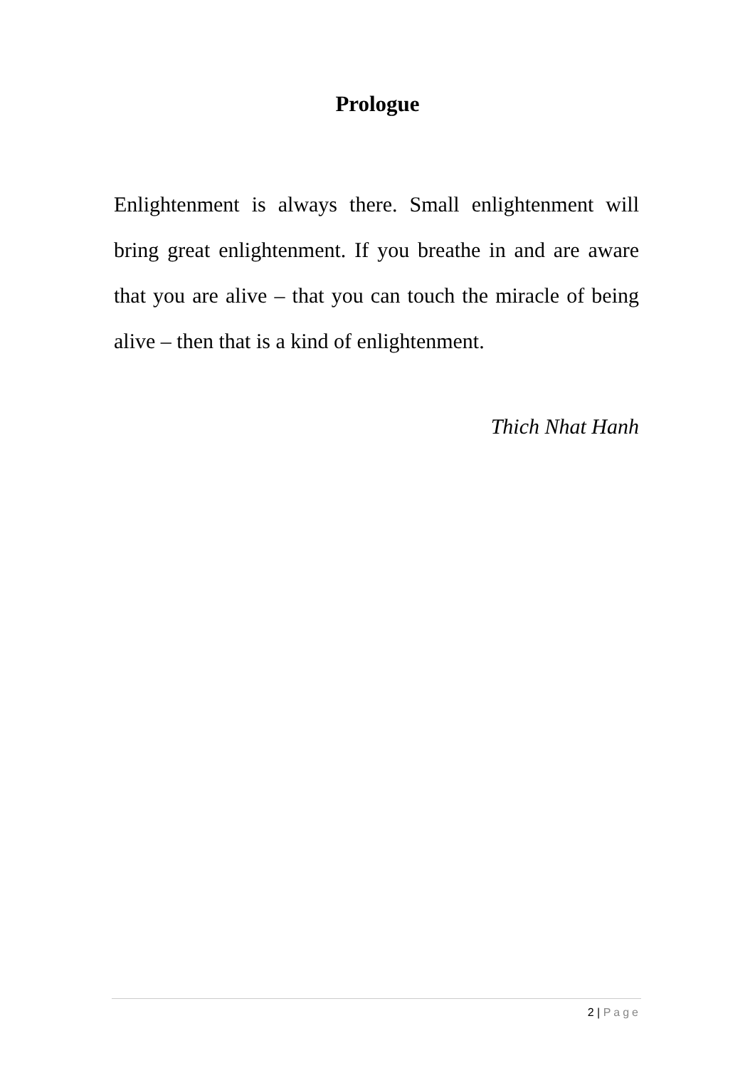Prologue
Enlightenment is always there. Small enlightenment will bring great enlightenment. If you breathe in and are aware that you are alive – that you can touch the miracle of being alive – then that is a kind of enlightenment.
Thich Nhat Hanh
2 | Page